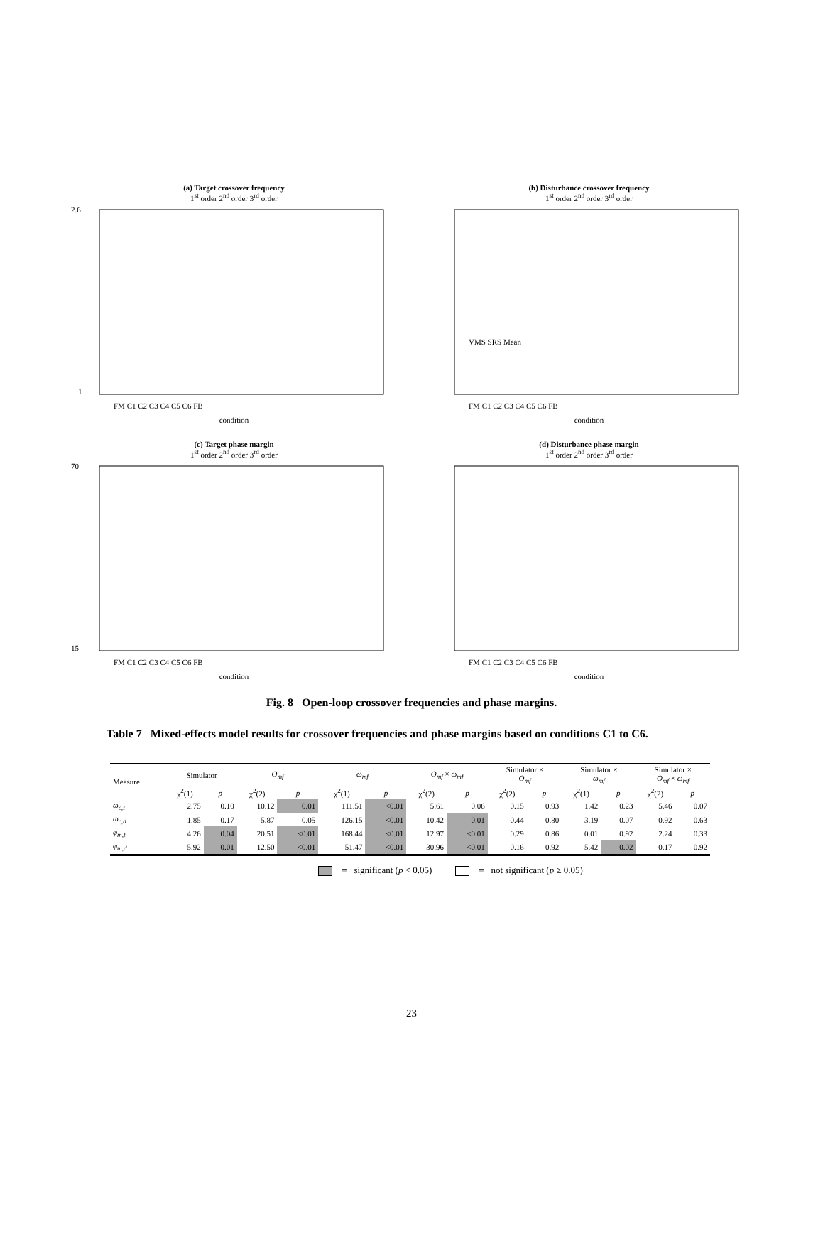(a) Target crossover frequency
1<sup>st</sup> order 2<sup>nd</sup> order 3<sup>rd</sup> order
2.6
1
FM C1 C2 C3 C4 C5 C6 FB
condition
(b) Disturbance crossover frequency
1<sup>st</sup> order 2<sup>nd</sup> order 3<sup>rd</sup> order
VMS SRS Mean
FM C1 C2 C3 C4 C5 C6 FB
condition
(c) Target phase margin
1<sup>st</sup> order 2<sup>nd</sup> order 3<sup>rd</sup> order
70
15
FM C1 C2 C3 C4 C5 C6 FB
condition
(d) Disturbance phase margin
1<sup>st</sup> order 2<sup>nd</sup> order 3<sup>rd</sup> order
FM C1 C2 C3 C4 C5 C6 FB
condition
Fig. 8 Open-loop crossover frequencies and phase margins.
Table 7 Mixed-effects model results for crossover frequencies and phase margins based on conditions C1 to C6.
| Measure | Simulator | | O<sub>mf</sub> | | ω<sub>mf</sub> | | O<sub>mf</sub> × ω<sub>mf</sub> | | Simulator × O<sub>mf</sub> | | Simulator × ω<sub>mf</sub> | | Simulator × O<sub>mf</sub> × ω<sub>mf</sub> | |
| --- | --- | --- | --- | --- | --- | --- | --- | --- | --- | --- | --- | --- | --- | --- |
| | χ<sup>2</sup>(1) | p | χ<sup>2</sup>(2) | p | χ<sup>2</sup>(1) | p | χ<sup>2</sup>(2) | p | χ<sup>2</sup>(2) | p | χ<sup>2</sup>(1) | p | χ<sup>2</sup>(2) | p |
| ω<sub>c,t</sub> | 2.75 | 0.10 | 10.12 | 0.01 | 111.51 | <0.01 | 5.61 | 0.06 | 0.15 | 0.93 | 1.42 | 0.23 | 5.46 | 0.07 |
| ω<sub>c,d</sub> | 1.85 | 0.17 | 5.87 | 0.05 | 126.15 | <0.01 | 10.42 | 0.01 | 0.44 | 0.80 | 3.19 | 0.07 | 0.92 | 0.63 |
| φ<sub>m,t</sub> | 4.26 | 0.04 | 20.51 | <0.01 | 168.44 | <0.01 | 12.97 | <0.01 | 0.29 | 0.86 | 0.01 | 0.92 | 2.24 | 0.33 |
| φ<sub>m,d</sub> | 5.92 | 0.01 | 12.50 | <0.01 | 51.47 | <0.01 | 30.96 | <0.01 | 0.16 | 0.92 | 5.42 | 0.02 | 0.17 | 0.92 |
= significant (p < 0.05) = not significant (p ≥ 0.05)
23